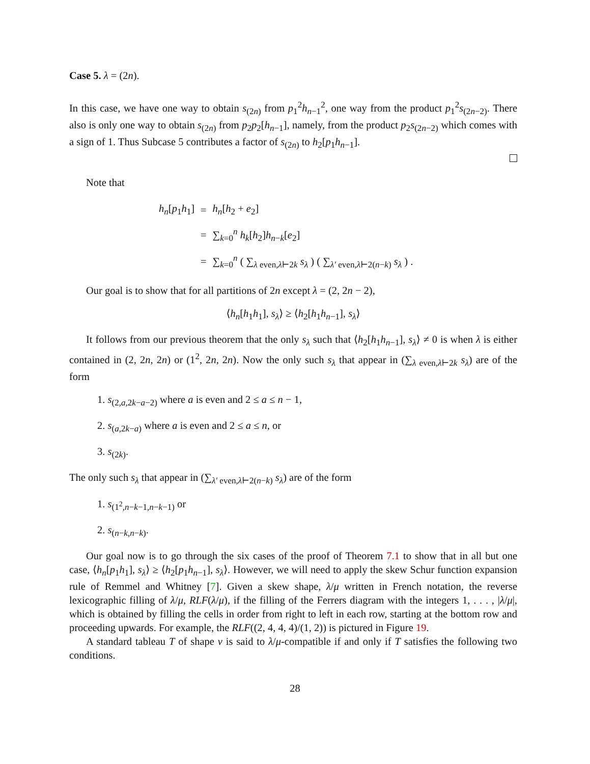Case 5. λ = (2n).
In this case, we have one way to obtain s<sub>(2n)</sub> from p<sub>1</sub><sup>2</sup>h<sub>n−1</sub><sup>2</sup>, one way from the product p<sub>1</sub><sup>2</sup>s<sub>(2n−2)</sub>. There also is only one way to obtain s<sub>(2n)</sub> from p<sub>2</sub>p<sub>2</sub>[h<sub>n−1</sub>], namely, from the product p<sub>2</sub>s<sub>(2n−2)</sub> which comes with a sign of 1. Thus Subcase 5 contributes a factor of s<sub>(2n)</sub> to h<sub>2</sub>[p<sub>1</sub>h<sub>n−1</sub>].
Note that
| h<sub>n</sub> [ p<sub>1</sub> h<sub>1</sub>] | = | h<sub>n</sub> [ h<sub>2</sub> + e<sub>2</sub>] |
| | = | ∑<sub>k=0</sub><sup>n</sup> h<sub>k</sub> [ h<sub>2</sub>] h<sub>n−k</sub>[ e<sub>2</sub>] |
| | = | ∑<sub>k=0</sub><sup>n</sup> ( ∑<sub>λ even,λ⊢2k</sub> s<sub>λ</sub> ) ( ∑<sub>λ′ even,λ⊢2(n−k)</sub> s<sub>λ</sub> ) . |
Our goal is to show that for all partitions of 2n except λ = (2, 2n − 2),
⟨h<sub>n</sub>[h<sub>1</sub>h<sub>1</sub>], s<sub>λ</sub>⟩ ≥ ⟨h<sub>2</sub>[h<sub>1</sub>h<sub>n−1</sub>], s<sub>λ</sub>⟩
It follows from our previous theorem that the only s<sub>λ</sub> such that ⟨h<sub>2</sub>[h<sub>1</sub>h<sub>n−1</sub>], s<sub>λ</sub>⟩ ≠ 0 is when λ is either contained in (2, 2n, 2n) or (1<sup>2</sup>, 2n, 2n). Now the only such s<sub>λ</sub> that appear in (∑<sub>λ even,λ⊢2k</sub> s<sub>λ</sub>) are of the form
1. s<sub>(2,a,2k−a−2)</sub> where a is even and 2 ≤ a ≤ n − 1,
2. s<sub>(a,2k−a)</sub> where a is even and 2 ≤ a ≤ n, or
3. s<sub>(2k)</sub>.
The only such s<sub>λ</sub> that appear in (∑<sub>λ′ even,λ⊢2(n−k)</sub> s<sub>λ</sub>) are of the form
1. s<sub>(1<sup>2</sup>,n−k−1,n−k−1)</sub> or
2. s<sub>(n−k,n−k)</sub>.
Our goal now is to go through the six cases of the proof of Theorem 7.1 to show that in all but one case, ⟨h<sub>n</sub>[p<sub>1</sub>h<sub>1</sub>], s<sub>λ</sub>⟩ ≥ ⟨h<sub>2</sub>[p<sub>1</sub>h<sub>n−1</sub>], s<sub>λ</sub>⟩. However, we will need to apply the skew Schur function expansion rule of Remmel and Whitney [7]. Given a skew shape, λ/μ written in French notation, the reverse lexicographic filling of λ/μ, RLF(λ/μ), if the filling of the Ferrers diagram with the integers 1, . . . , |λ/μ|, which is obtained by filling the cells in order from right to left in each row, starting at the bottom row and proceeding upwards. For example, the RLF((2, 4, 4, 4)/(1, 2)) is pictured in Figure 19.
A standard tableau T of shape ν is said to λ/μ-compatible if and only if T satisfies the following two conditions.
28